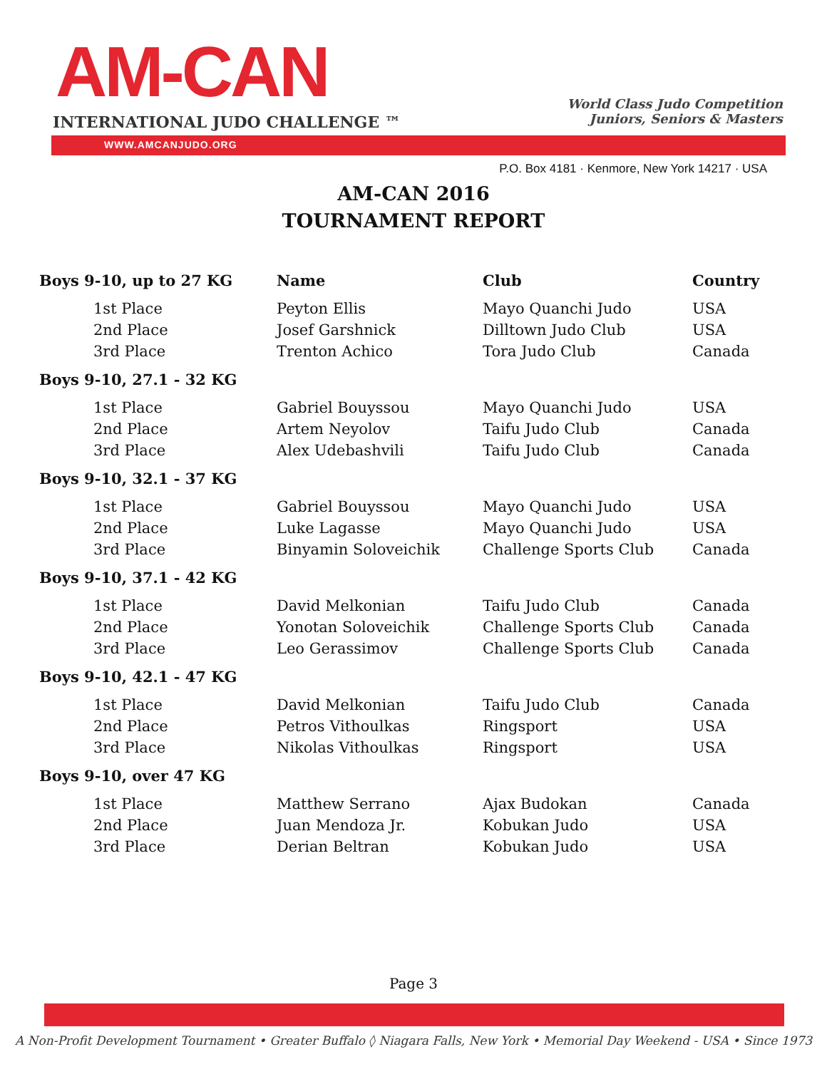AM-CAN
INTERNATIONAL JUDO CHALLENGE ™
World Class Judo Competition
Juniors, Seniors & Masters
WWW.AMCANJUDO.ORG
P.O. Box 4181 · Kenmore, New York 14217 · USA
AM-CAN 2016
TOURNAMENT REPORT
| Boys 9-10, up to 27 KG | Name | Club | Country |
| --- | --- | --- | --- |
| 1st Place | Peyton Ellis | Mayo Quanchi Judo | USA |
| 2nd Place | Josef Garshnick | Dilltown Judo Club | USA |
| 3rd Place | Trenton Achico | Tora Judo Club | Canada |
| Boys 9-10, 27.1 - 32 KG | | | |
| 1st Place | Gabriel Bouyssou | Mayo Quanchi Judo | USA |
| 2nd Place | Artem Neyolov | Taifu Judo Club | Canada |
| 3rd Place | Alex Udebashvili | Taifu Judo Club | Canada |
| Boys 9-10, 32.1 - 37 KG | | | |
| 1st Place | Gabriel Bouyssou | Mayo Quanchi Judo | USA |
| 2nd Place | Luke Lagasse | Mayo Quanchi Judo | USA |
| 3rd Place | Binyamin Soloveichik | Challenge Sports Club | Canada |
| Boys 9-10, 37.1 - 42 KG | | | |
| 1st Place | David Melkonian | Taifu Judo Club | Canada |
| 2nd Place | Yonotan Soloveichik | Challenge Sports Club | Canada |
| 3rd Place | Leo Gerassimov | Challenge Sports Club | Canada |
| Boys 9-10, 42.1 - 47 KG | | | |
| 1st Place | David Melkonian | Taifu Judo Club | Canada |
| 2nd Place | Petros Vithoulkas | Ringsport | USA |
| 3rd Place | Nikolas Vithoulkas | Ringsport | USA |
| Boys 9-10, over 47 KG | | | |
| 1st Place | Matthew Serrano | Ajax Budokan | Canada |
| 2nd Place | Juan Mendoza Jr. | Kobukan Judo | USA |
| 3rd Place | Derian Beltran | Kobukan Judo | USA |
Page 3
A Non-Profit Development Tournament • Greater Buffalo ◊ Niagara Falls, New York • Memorial Day Weekend - USA • Since 1973